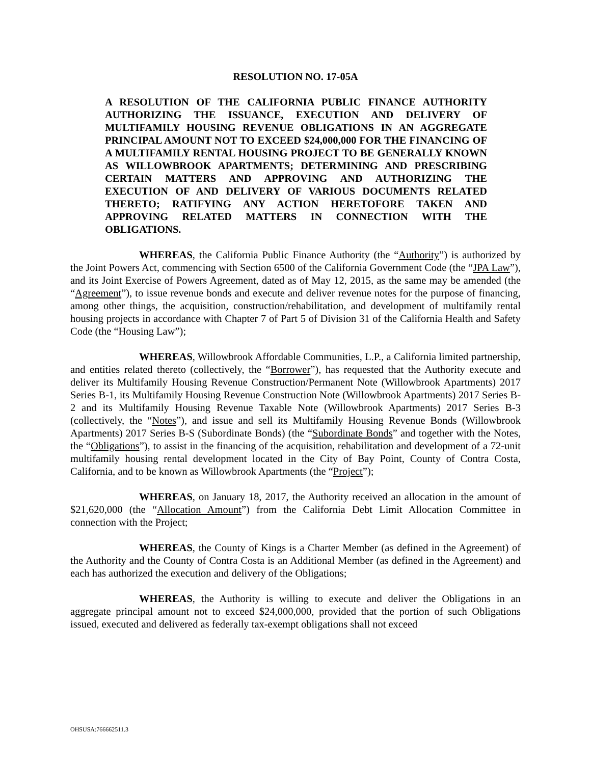RESOLUTION NO. 17-05A
A RESOLUTION OF THE CALIFORNIA PUBLIC FINANCE AUTHORITY AUTHORIZING THE ISSUANCE, EXECUTION AND DELIVERY OF MULTIFAMILY HOUSING REVENUE OBLIGATIONS IN AN AGGREGATE PRINCIPAL AMOUNT NOT TO EXCEED $24,000,000 FOR THE FINANCING OF A MULTIFAMILY RENTAL HOUSING PROJECT TO BE GENERALLY KNOWN AS WILLOWBROOK APARTMENTS; DETERMINING AND PRESCRIBING CERTAIN MATTERS AND APPROVING AND AUTHORIZING THE EXECUTION OF AND DELIVERY OF VARIOUS DOCUMENTS RELATED THERETO; RATIFYING ANY ACTION HERETOFORE TAKEN AND APPROVING RELATED MATTERS IN CONNECTION WITH THE OBLIGATIONS.
WHEREAS, the California Public Finance Authority (the “Authority”) is authorized by the Joint Powers Act, commencing with Section 6500 of the California Government Code (the “JPA Law”), and its Joint Exercise of Powers Agreement, dated as of May 12, 2015, as the same may be amended (the “Agreement”), to issue revenue bonds and execute and deliver revenue notes for the purpose of financing, among other things, the acquisition, construction/rehabilitation, and development of multifamily rental housing projects in accordance with Chapter 7 of Part 5 of Division 31 of the California Health and Safety Code (the “Housing Law”);
WHEREAS, Willowbrook Affordable Communities, L.P., a California limited partnership, and entities related thereto (collectively, the “Borrower”), has requested that the Authority execute and deliver its Multifamily Housing Revenue Construction/Permanent Note (Willowbrook Apartments) 2017 Series B-1, its Multifamily Housing Revenue Construction Note (Willowbrook Apartments) 2017 Series B-2 and its Multifamily Housing Revenue Taxable Note (Willowbrook Apartments) 2017 Series B-3 (collectively, the “Notes”), and issue and sell its Multifamily Housing Revenue Bonds (Willowbrook Apartments) 2017 Series B-S (Subordinate Bonds) (the “Subordinate Bonds” and together with the Notes, the “Obligations”), to assist in the financing of the acquisition, rehabilitation and development of a 72-unit multifamily housing rental development located in the City of Bay Point, County of Contra Costa, California, and to be known as Willowbrook Apartments (the “Project”);
WHEREAS, on January 18, 2017, the Authority received an allocation in the amount of $21,620,000 (the “Allocation Amount”) from the California Debt Limit Allocation Committee in connection with the Project;
WHEREAS, the County of Kings is a Charter Member (as defined in the Agreement) of the Authority and the County of Contra Costa is an Additional Member (as defined in the Agreement) and each has authorized the execution and delivery of the Obligations;
WHEREAS, the Authority is willing to execute and deliver the Obligations in an aggregate principal amount not to exceed $24,000,000, provided that the portion of such Obligations issued, executed and delivered as federally tax-exempt obligations shall not exceed
OHSUSA:766662511.3